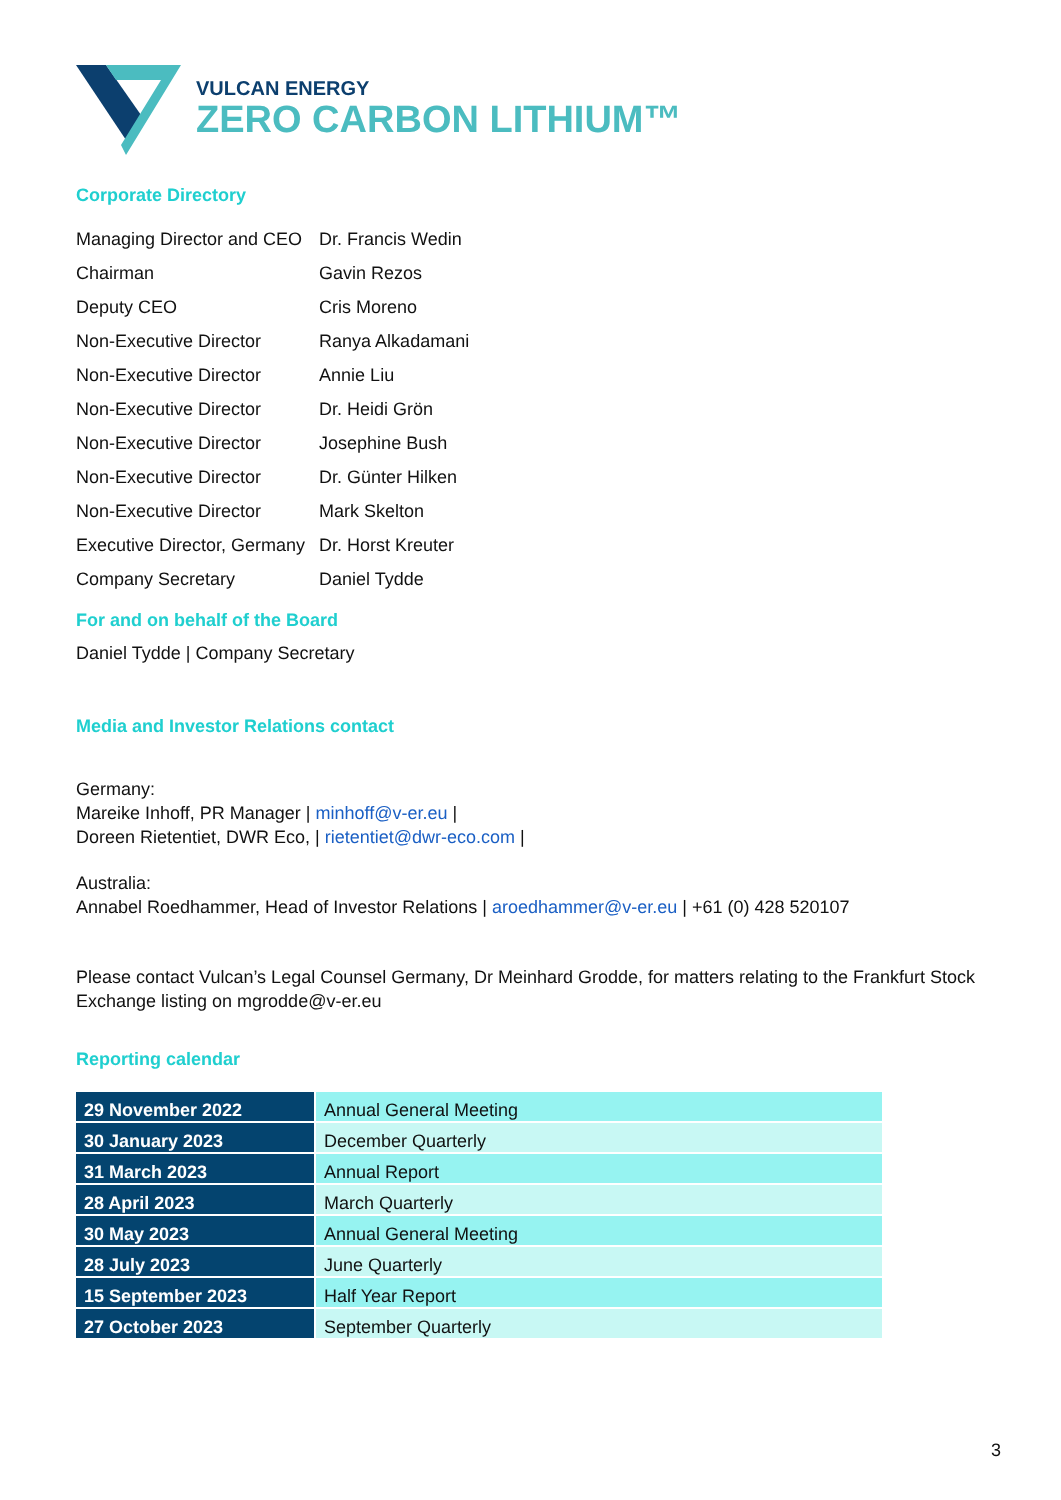VULCAN ENERGY
ZERO CARBON LITHIUM™
Corporate Directory
| Managing Director and CEO | Dr. Francis Wedin |
| Chairman | Gavin Rezos |
| Deputy CEO | Cris Moreno |
| Non-Executive Director | Ranya Alkadamani |
| Non-Executive Director | Annie Liu |
| Non-Executive Director | Dr. Heidi Grön |
| Non-Executive Director | Josephine Bush |
| Non-Executive Director | Dr. Günter Hilken |
| Non-Executive Director | Mark Skelton |
| Executive Director, Germany | Dr. Horst Kreuter |
| Company Secretary | Daniel Tydde |
For and on behalf of the Board
Daniel Tydde | Company Secretary
Media and Investor Relations contact
Germany:
Mareike Inhoff, PR Manager | minhoff@v-er.eu |
Doreen Rietentiet, DWR Eco, | rietentiet@dwr-eco.com |
Australia:
Annabel Roedhammer, Head of Investor Relations | aroedhammer@v-er.eu | +61 (0) 428 520107
Please contact Vulcan’s Legal Counsel Germany, Dr Meinhard Grodde, for matters relating to the Frankfurt Stock Exchange listing on mgrodde@v-er.eu
Reporting calendar
| 29 November 2022 | Annual General Meeting |
| 30 January 2023 | December Quarterly |
| 31 March 2023 | Annual Report |
| 28 April 2023 | March Quarterly |
| 30 May 2023 | Annual General Meeting |
| 28 July 2023 | June Quarterly |
| 15 September 2023 | Half Year Report |
| 27 October 2023 | September Quarterly |
3